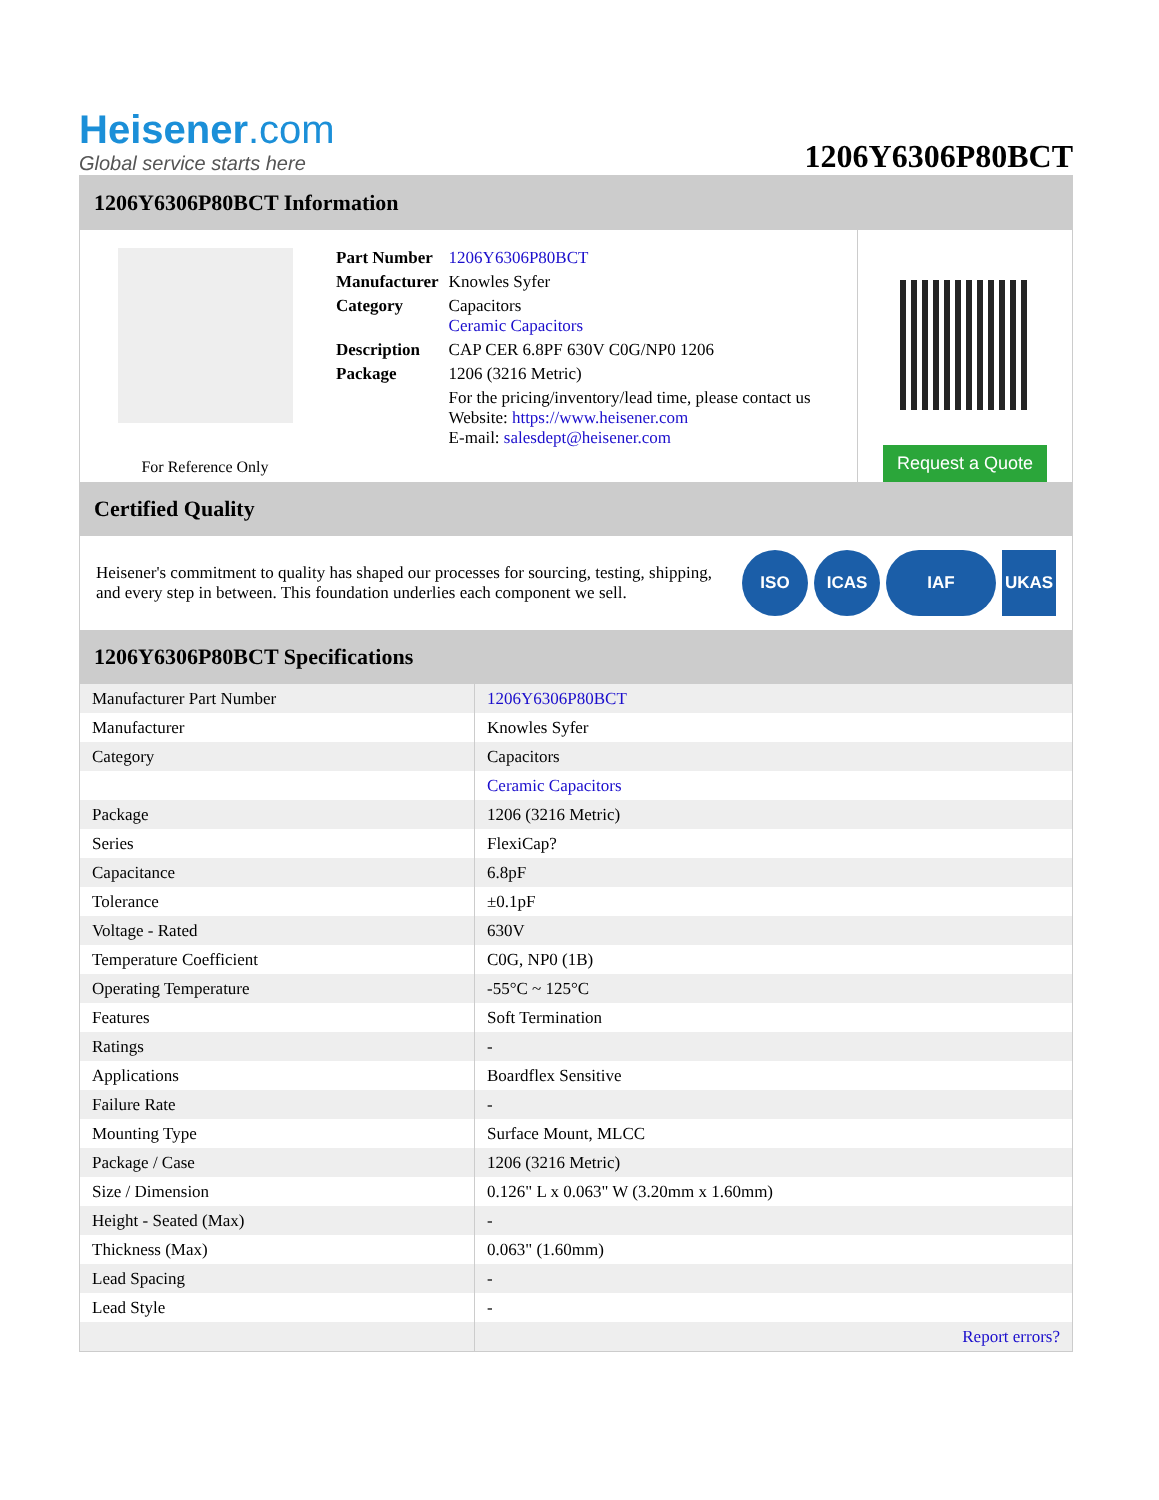Heisener.com
Global service starts here
1206Y6306P80BCT
1206Y6306P80BCT Information
For Reference Only
| Part Number | 1206Y6306P80BCT |
| Manufacturer | Knowles Syfer |
| Category | Capacitors Ceramic Capacitors |
| Description | CAP CER 6.8PF 630V C0G/NP0 1206 |
| Package | 1206 (3216 Metric) |
| | For the pricing/inventory/lead time, please contact us Website: https://www.heisener.com E-mail: salesdept@heisener.com |
Request a Quote
Certified Quality
Heisener's commitment to quality has shaped our processes for sourcing, testing, shipping, and every step in between. This foundation underlies each component we sell.
ISO ICAS IAF UKAS
1206Y6306P80BCT Specifications
| Manufacturer Part Number | 1206Y6306P80BCT |
| Manufacturer | Knowles Syfer |
| Category | Capacitors |
| | Ceramic Capacitors |
| Package | 1206 (3216 Metric) |
| Series | FlexiCap? |
| Capacitance | 6.8pF |
| Tolerance | ±0.1pF |
| Voltage - Rated | 630V |
| Temperature Coefficient | C0G, NP0 (1B) |
| Operating Temperature | -55°C ~ 125°C |
| Features | Soft Termination |
| Ratings | - |
| Applications | Boardflex Sensitive |
| Failure Rate | - |
| Mounting Type | Surface Mount, MLCC |
| Package / Case | 1206 (3216 Metric) |
| Size / Dimension | 0.126" L x 0.063" W (3.20mm x 1.60mm) |
| Height - Seated (Max) | - |
| Thickness (Max) | 0.063" (1.60mm) |
| Lead Spacing | - |
| Lead Style | - |
| | Report errors? |